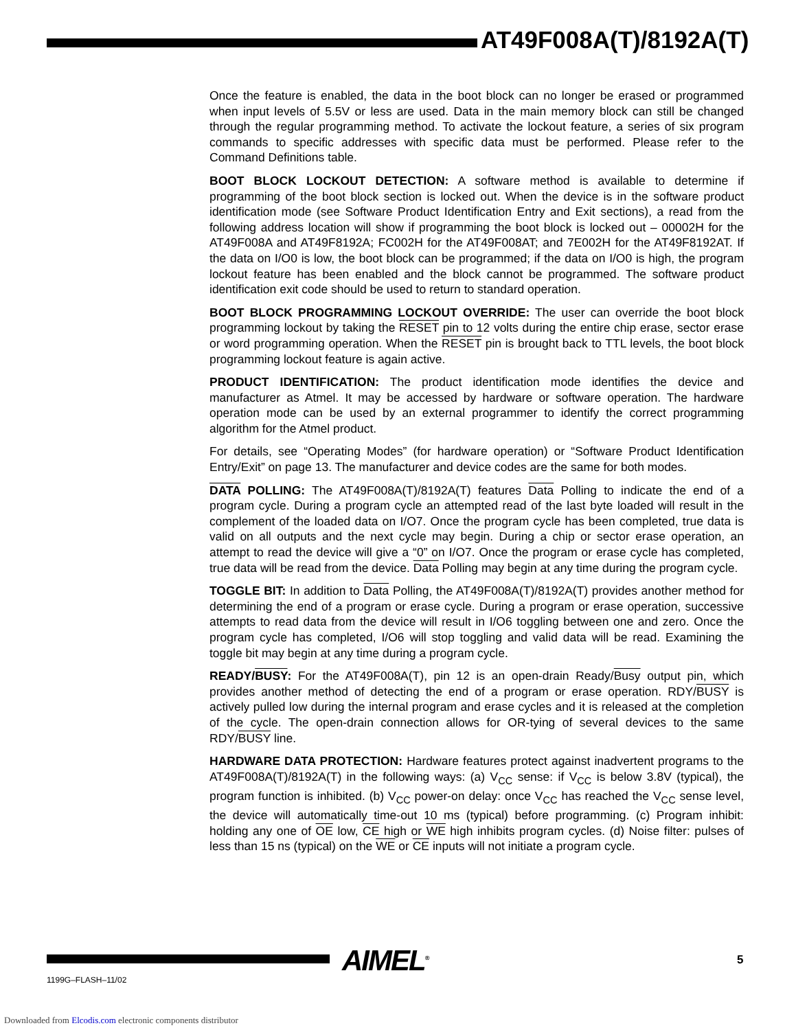AT49F008A(T)/8192A(T)
Once the feature is enabled, the data in the boot block can no longer be erased or programmed when input levels of 5.5V or less are used. Data in the main memory block can still be changed through the regular programming method. To activate the lockout feature, a series of six program commands to specific addresses with specific data must be performed. Please refer to the Command Definitions table.
BOOT BLOCK LOCKOUT DETECTION: A software method is available to determine if programming of the boot block section is locked out. When the device is in the software product identification mode (see Software Product Identification Entry and Exit sections), a read from the following address location will show if programming the boot block is locked out – 00002H for the AT49F008A and AT49F8192A; FC002H for the AT49F008AT; and 7E002H for the AT49F8192AT. If the data on I/O0 is low, the boot block can be programmed; if the data on I/O0 is high, the program lockout feature has been enabled and the block cannot be programmed. The software product identification exit code should be used to return to standard operation.
BOOT BLOCK PROGRAMMING LOCKOUT OVERRIDE: The user can override the boot block programming lockout by taking the RESET pin to 12 volts during the entire chip erase, sector erase or word programming operation. When the RESET pin is brought back to TTL levels, the boot block programming lockout feature is again active.
PRODUCT IDENTIFICATION: The product identification mode identifies the device and manufacturer as Atmel. It may be accessed by hardware or software operation. The hardware operation mode can be used by an external programmer to identify the correct programming algorithm for the Atmel product.
For details, see “Operating Modes” (for hardware operation) or “Software Product Identification Entry/Exit” on page 13. The manufacturer and device codes are the same for both modes.
DATA POLLING: The AT49F008A(T)/8192A(T) features Data Polling to indicate the end of a program cycle. During a program cycle an attempted read of the last byte loaded will result in the complement of the loaded data on I/O7. Once the program cycle has been completed, true data is valid on all outputs and the next cycle may begin. During a chip or sector erase operation, an attempt to read the device will give a “0” on I/O7. Once the program or erase cycle has completed, true data will be read from the device. Data Polling may begin at any time during the program cycle.
TOGGLE BIT: In addition to Data Polling, the AT49F008A(T)/8192A(T) provides another method for determining the end of a program or erase cycle. During a program or erase operation, successive attempts to read data from the device will result in I/O6 toggling between one and zero. Once the program cycle has completed, I/O6 will stop toggling and valid data will be read. Examining the toggle bit may begin at any time during a program cycle.
READY/BUSY: For the AT49F008A(T), pin 12 is an open-drain Ready/Busy output pin, which provides another method of detecting the end of a program or erase operation. RDY/BUSY is actively pulled low during the internal program and erase cycles and it is released at the completion of the cycle. The open-drain connection allows for OR-tying of several devices to the same RDY/BUSY line.
HARDWARE DATA PROTECTION: Hardware features protect against inadvertent programs to the AT49F008A(T)/8192A(T) in the following ways: (a) V<sub>CC</sub> sense: if V<sub>CC</sub> is below 3.8V (typical), the program function is inhibited. (b) V<sub>CC</sub> power-on delay: once V<sub>CC</sub> has reached the V<sub>CC</sub> sense level, the device will automatically time-out 10 ms (typical) before programming. (c) Program inhibit: holding any one of OE low, CE high or WE high inhibits program cycles. (d) Noise filter: pulses of less than 15 ns (typical) on the WE or CE inputs will not initiate a program cycle.
AIMEL<sup>®</sup> 5
1199G–FLASH–11/02
Downloaded from Elcodis.com electronic components distributor